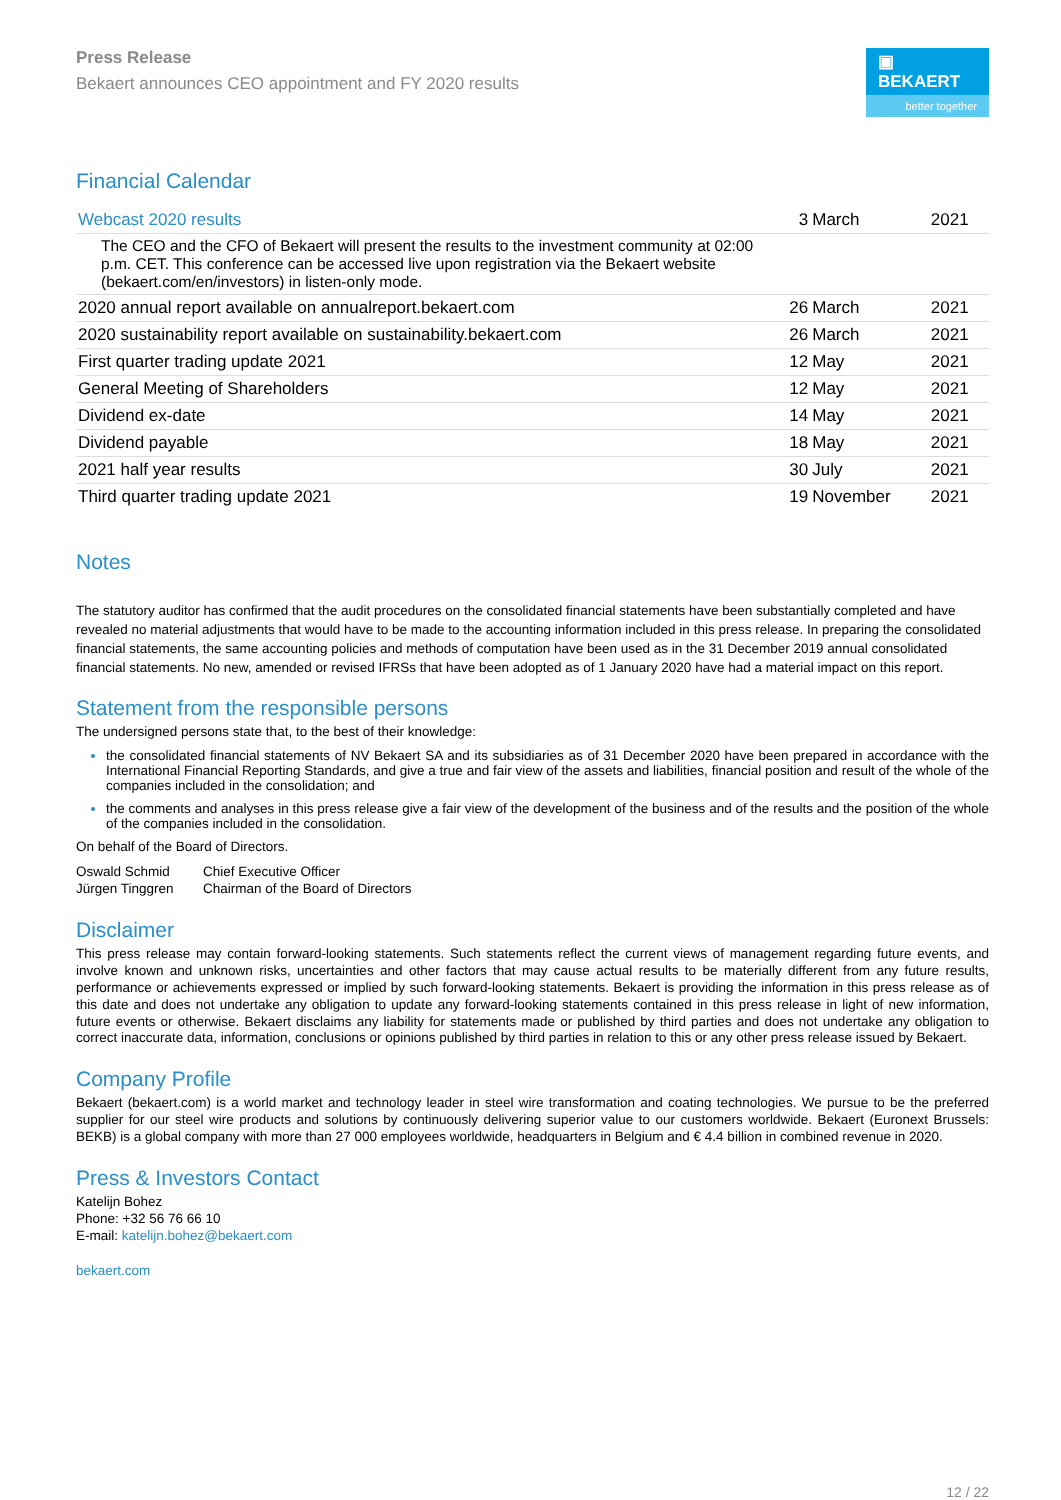Press Release
Bekaert announces CEO appointment and FY 2020 results
▣ BEKAERT
better together
Financial Calendar
| Webcast 2020 results | 3 | March | 2021 |
| The CEO and the CFO of Bekaert will present the results to the investment community at 02:00 p.m. CET. This conference can be accessed live upon registration via the Bekaert website ( bekaert.com/en/investors ) in listen-only mode. | | | |
| 2020 annual report available on annualreport.bekaert.com | 26 | March | 2021 |
| 2020 sustainability report available on sustainability.bekaert.com | 26 | March | 2021 |
| First quarter trading update 2021 | 12 | May | 2021 |
| General Meeting of Shareholders | 12 | May | 2021 |
| Dividend ex-date | 14 | May | 2021 |
| Dividend payable | 18 | May | 2021 |
| 2021 half year results | 30 | July | 2021 |
| Third quarter trading update 2021 | 19 | November | 2021 |
Notes
The statutory auditor has confirmed that the audit procedures on the consolidated financial statements have been substantially completed and have revealed no material adjustments that would have to be made to the accounting information included in this press release. In preparing the consolidated financial statements, the same accounting policies and methods of computation have been used as in the 31 December 2019 annual consolidated financial statements. No new, amended or revised IFRSs that have been adopted as of 1 January 2020 have had a material impact on this report.
Statement from the responsible persons
The undersigned persons state that, to the best of their knowledge:
the consolidated financial statements of NV Bekaert SA and its subsidiaries as of 31 December 2020 have been prepared in accordance with the International Financial Reporting Standards, and give a true and fair view of the assets and liabilities, financial position and result of the whole of the companies included in the consolidation; and
the comments and analyses in this press release give a fair view of the development of the business and of the results and the position of the whole of the companies included in the consolidation.
On behalf of the Board of Directors.
Oswald Schmid Chief Executive Officer Jürgen Tinggren Chairman of the Board of Directors
Disclaimer
This press release may contain forward-looking statements. Such statements reflect the current views of management regarding future events, and involve known and unknown risks, uncertainties and other factors that may cause actual results to be materially different from any future results, performance or achievements expressed or implied by such forward-looking statements. Bekaert is providing the information in this press release as of this date and does not undertake any obligation to update any forward-looking statements contained in this press release in light of new information, future events or otherwise. Bekaert disclaims any liability for statements made or published by third parties and does not undertake any obligation to correct inaccurate data, information, conclusions or opinions published by third parties in relation to this or any other press release issued by Bekaert.
Company Profile
Bekaert (bekaert.com) is a world market and technology leader in steel wire transformation and coating technologies. We pursue to be the preferred supplier for our steel wire products and solutions by continuously delivering superior value to our customers worldwide. Bekaert (Euronext Brussels: BEKB) is a global company with more than 27 000 employees worldwide, headquarters in Belgium and € 4.4 billion in combined revenue in 2020.
Press & Investors Contact
Katelijn Bohez
Phone: +32 56 76 66 10
E-mail: katelijn.bohez@bekaert.com
bekaert.com
12 / 22